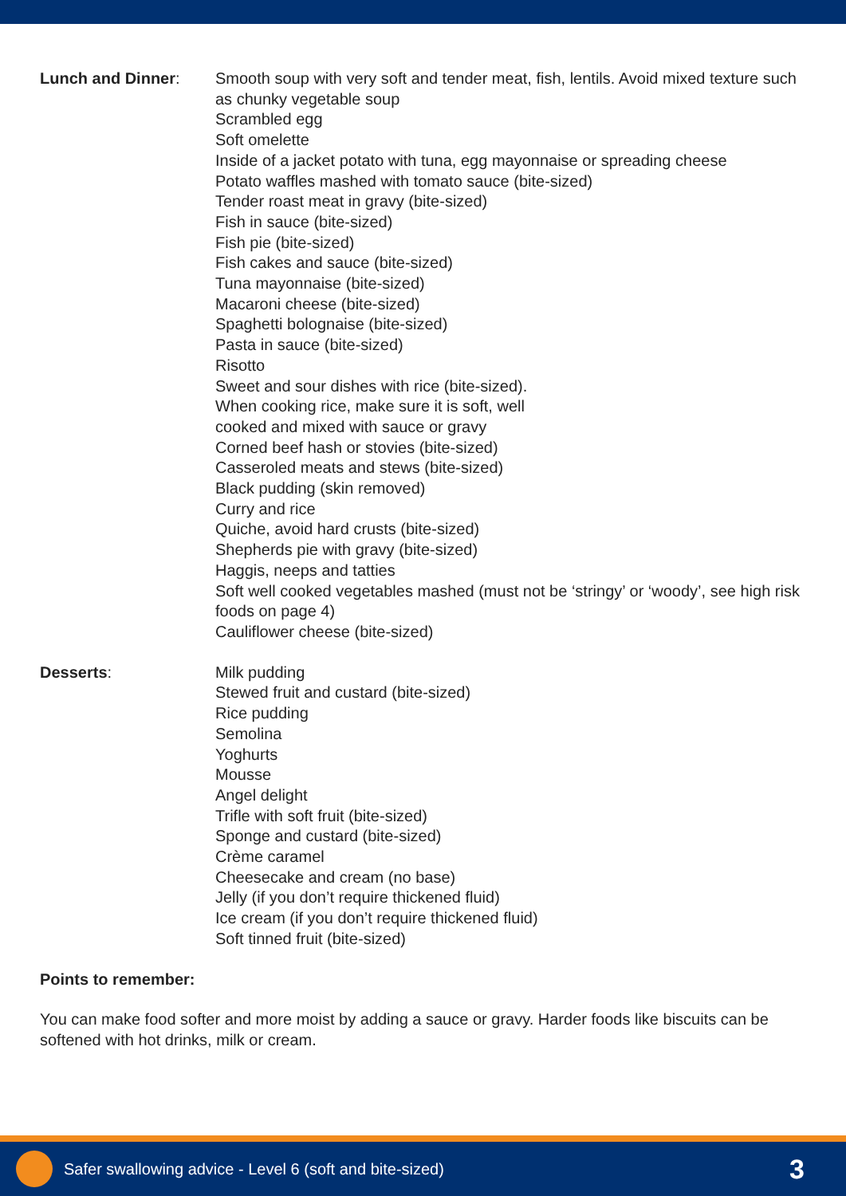Lunch and Dinner: Smooth soup with very soft and tender meat, fish, lentils. Avoid mixed texture such as chunky vegetable soup
Scrambled egg
Soft omelette
Inside of a jacket potato with tuna, egg mayonnaise or spreading cheese
Potato waffles mashed with tomato sauce (bite-sized)
Tender roast meat in gravy (bite-sized)
Fish in sauce (bite-sized)
Fish pie (bite-sized)
Fish cakes and sauce (bite-sized)
Tuna mayonnaise (bite-sized)
Macaroni cheese (bite-sized)
Spaghetti bolognaise (bite-sized)
Pasta in sauce (bite-sized)
Risotto
Sweet and sour dishes with rice (bite-sized).
When cooking rice, make sure it is soft, well
cooked and mixed with sauce or gravy
Corned beef hash or stovies (bite-sized)
Casseroled meats and stews (bite-sized)
Black pudding (skin removed)
Curry and rice
Quiche, avoid hard crusts (bite-sized)
Shepherds pie with gravy (bite-sized)
Haggis, neeps and tatties
Soft well cooked vegetables mashed (must not be ‘stringy’ or ‘woody’, see high risk foods on page 4)
Cauliflower cheese (bite-sized)
Desserts: Milk pudding
Stewed fruit and custard (bite-sized)
Rice pudding
Semolina
Yoghurts
Mousse
Angel delight
Trifle with soft fruit (bite-sized)
Sponge and custard (bite-sized)
Crème caramel
Cheesecake and cream (no base)
Jelly (if you don’t require thickened fluid)
Ice cream (if you don’t require thickened fluid)
Soft tinned fruit (bite-sized)
Points to remember:
You can make food softer and more moist by adding a sauce or gravy. Harder foods like biscuits can be softened with hot drinks, milk or cream.
Safer swallowing advice - Level 6 (soft and bite-sized)
3